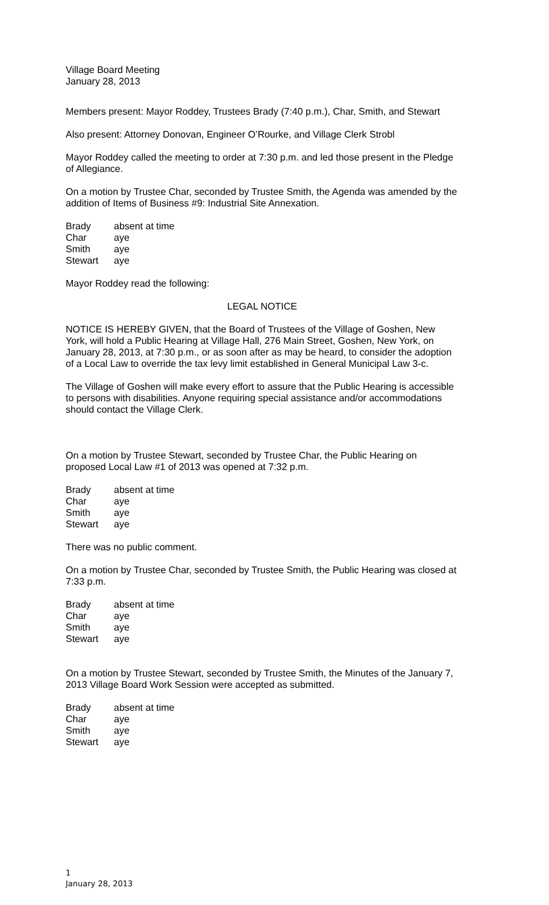Village Board Meeting
January 28, 2013
Members present: Mayor Roddey, Trustees Brady (7:40 p.m.), Char, Smith, and Stewart
Also present: Attorney Donovan, Engineer O’Rourke, and Village Clerk Strobl
Mayor Roddey called the meeting to order at 7:30 p.m. and led those present in the Pledge of Allegiance.
On a motion by Trustee Char, seconded by Trustee Smith, the Agenda was amended by the addition of Items of Business #9: Industrial Site Annexation.
| Brady | absent at time |
| Char | aye |
| Smith | aye |
| Stewart | aye |
Mayor Roddey read the following:
LEGAL NOTICE
NOTICE IS HEREBY GIVEN, that the Board of Trustees of the Village of Goshen, New York, will hold a Public Hearing at Village Hall, 276 Main Street, Goshen, New York, on January 28, 2013, at 7:30 p.m., or as soon after as may be heard, to consider the adoption of a Local Law to override the tax levy limit established in General Municipal Law 3-c.
The Village of Goshen will make every effort to assure that the Public Hearing is accessible to persons with disabilities. Anyone requiring special assistance and/or accommodations should contact the Village Clerk.
On a motion by Trustee Stewart, seconded by Trustee Char, the Public Hearing on proposed Local Law #1 of 2013 was opened at 7:32 p.m.
| Brady | absent at time |
| Char | aye |
| Smith | aye |
| Stewart | aye |
There was no public comment.
On a motion by Trustee Char, seconded by Trustee Smith, the Public Hearing was closed at 7:33 p.m.
| Brady | absent at time |
| Char | aye |
| Smith | aye |
| Stewart | aye |
On a motion by Trustee Stewart, seconded by Trustee Smith, the Minutes of the January 7, 2013 Village Board Work Session were accepted as submitted.
| Brady | absent at time |
| Char | aye |
| Smith | aye |
| Stewart | aye |
1
January 28, 2013